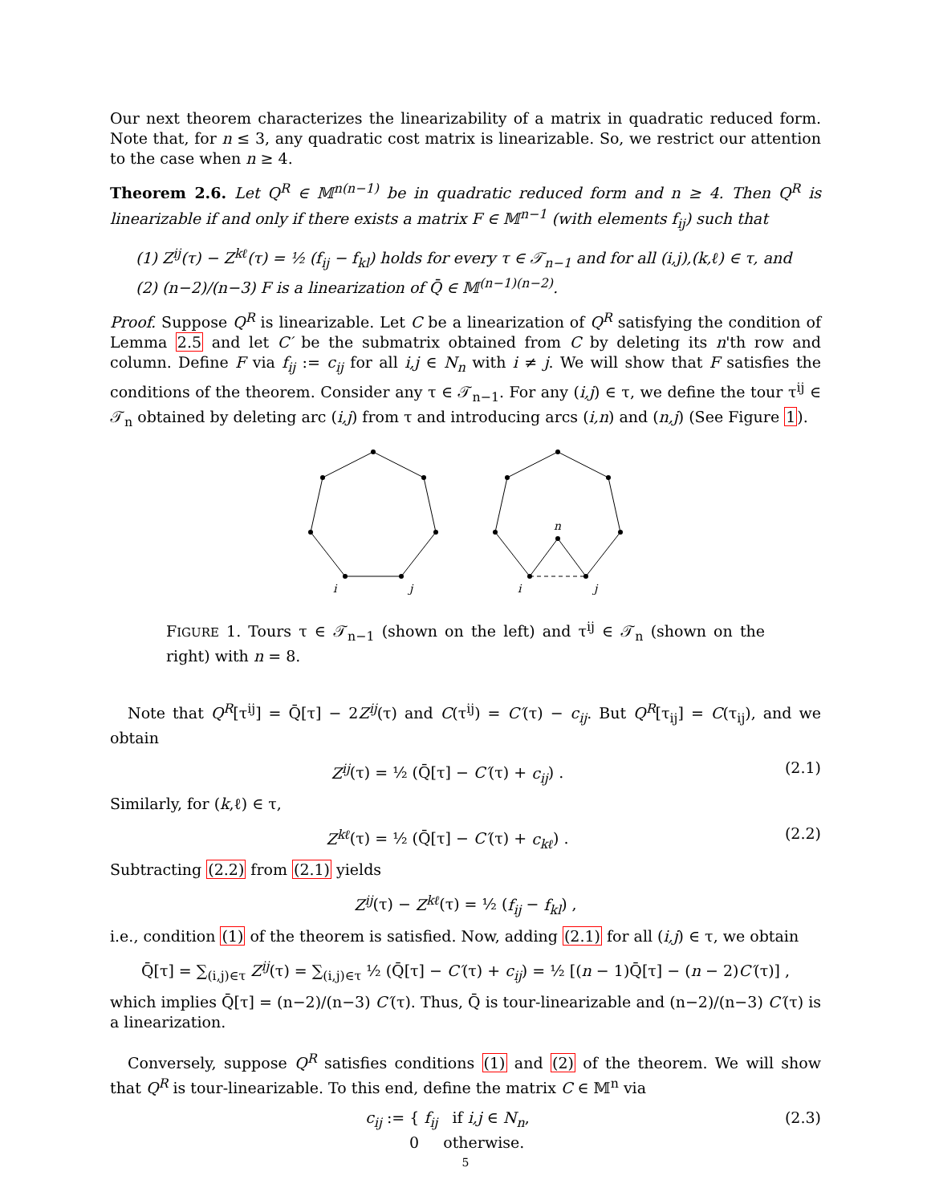Our next theorem characterizes the linearizability of a matrix in quadratic reduced form. Note that, for n ≤ 3, any quadratic cost matrix is linearizable. So, we restrict our attention to the case when n ≥ 4.
Theorem 2.6. Let Q<sup>R</sup> ∈ 𝕄<sup>n(n−1)</sup> be in quadratic reduced form and n ≥ 4. Then Q<sup>R</sup> is linearizable if and only if there exists a matrix F ∈ 𝕄<sup>n−1</sup> (with elements f<sub>ij</sub>) such that
(1) Z<sup>ij</sup>(τ) − Z<sup>kℓ</sup>(τ) = ½ (f<sub>ij</sub> − f<sub>kl</sub>) holds for every τ ∈ 𝒯<sub>n−1</sub> and for all (i,j),(k,ℓ) ∈ τ, and
(2) (n−2)/(n−3) F is a linearization of Q̄ ∈ 𝕄<sup>(n−1)(n−2)</sup>.
Proof. Suppose Q<sup>R</sup> is linearizable. Let C be a linearization of Q<sup>R</sup> satisfying the condition of Lemma 2.5 and let C′ be the submatrix obtained from C by deleting its n'th row and column. Define F via f<sub>ij</sub> := c<sub>ij</sub> for all i,j ∈ N<sub>n</sub> with i ≠ j. We will show that F satisfies the conditions of the theorem. Consider any τ ∈ 𝒯<sub>n−1</sub>. For any (i,j) ∈ τ, we define the tour τ<sup>ij</sup> ∈ 𝒯<sub>n</sub> obtained by deleting arc (i,j) from τ and introducing arcs (i,n) and (n,j) (See Figure 1).
i
j
n
i
j
FIGURE 1. Tours τ ∈ 𝒯<sub>n−1</sub> (shown on the left) and τ<sup>ij</sup> ∈ 𝒯<sub>n</sub> (shown on the right) with n = 8.
Note that Q<sup>R</sup>[τ<sup>ij</sup>] = Q̄[τ] − 2Z<sup>ij</sup>(τ) and C(τ<sup>ij</sup>) = C′(τ) − c<sub>ij</sub>. But Q<sup>R</sup>[τ<sub>ij</sub>] = C(τ<sub>ij</sub>), and we obtain
Z<sup>ij</sup>(τ) = ½ (Q̄[τ] − C′(τ) + c<sub>ij</sub>) . (2.1)
Similarly, for (k,ℓ) ∈ τ,
Z<sup>kℓ</sup>(τ) = ½ (Q̄[τ] − C′(τ) + c<sub>kℓ</sub>) . (2.2)
Subtracting (2.2) from (2.1) yields
Z<sup>ij</sup>(τ) − Z<sup>kℓ</sup>(τ) = ½ (f<sub>ij</sub> − f<sub>kl</sub>) ,
i.e., condition (1) of the theorem is satisfied. Now, adding (2.1) for all (i,j) ∈ τ, we obtain
Q̄[τ] = ∑<sub>(i,j)∈τ</sub> Z<sup>ij</sup>(τ) = ∑<sub>(i,j)∈τ</sub> ½ (Q̄[τ] − C′(τ) + c<sub>ij</sub>) = ½ [(n − 1)Q̄[τ] − (n − 2)C′(τ)] ,
which implies Q̄[τ] = (n−2)/(n−3) C′(τ). Thus, Q̄ is tour-linearizable and (n−2)/(n−3) C′(τ) is a linearization.
Conversely, suppose Q<sup>R</sup> satisfies conditions (1) and (2) of the theorem. We will show that Q<sup>R</sup> is tour-linearizable. To this end, define the matrix C ∈ 𝕄<sup>n</sup> via
c<sub>ij</sub> := { f<sub>ij</sub> if i,j ∈ N<sub>n</sub>,
0 otherwise. (2.3)
5